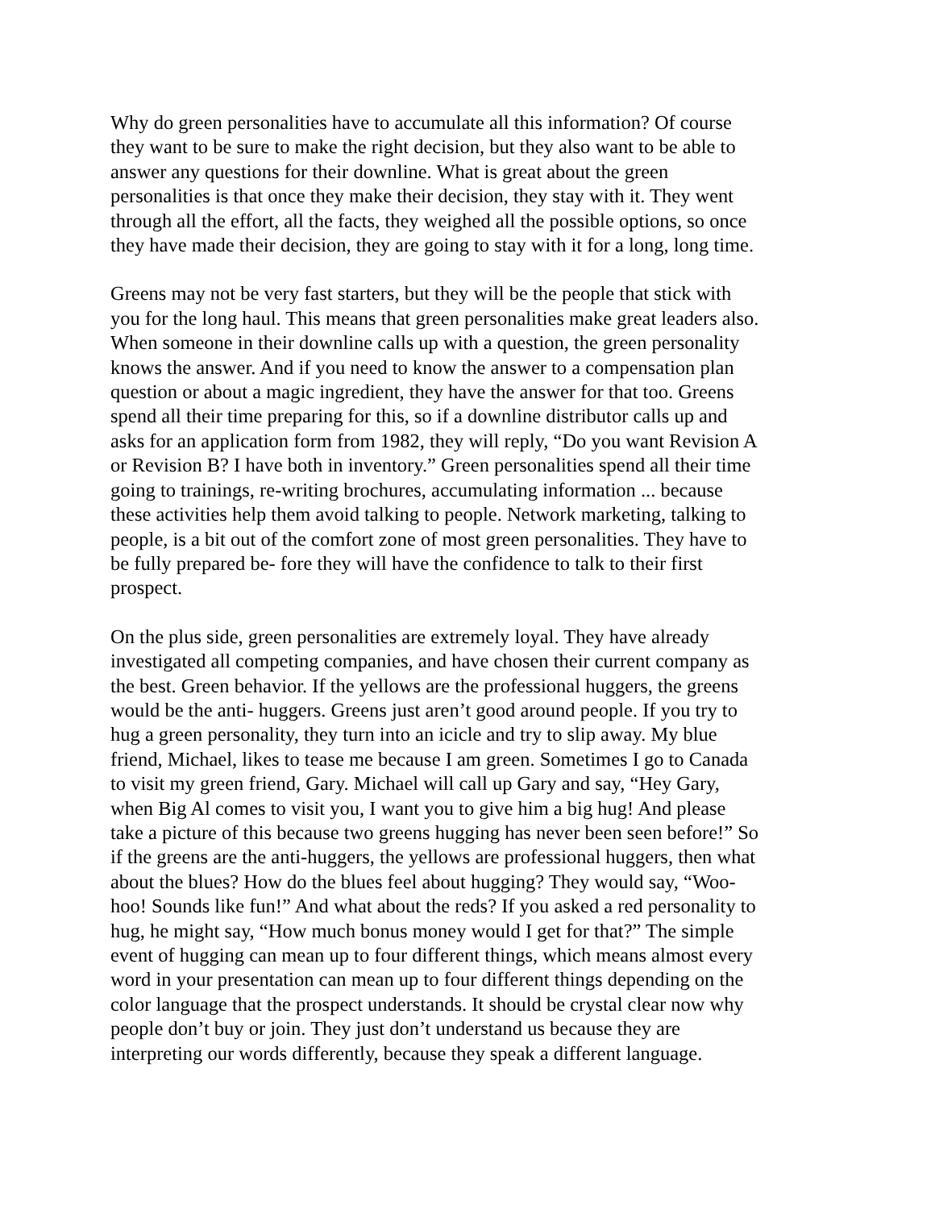Why do green personalities have to accumulate all this information? Of course they want to be sure to make the right decision, but they also want to be able to answer any questions for their downline. What is great about the green personalities is that once they make their decision, they stay with it. They went through all the effort, all the facts, they weighed all the possible options, so once they have made their decision, they are going to stay with it for a long, long time.
Greens may not be very fast starters, but they will be the people that stick with you for the long haul. This means that green personalities make great leaders also. When someone in their downline calls up with a question, the green personality knows the answer. And if you need to know the answer to a compensation plan question or about a magic ingredient, they have the answer for that too. Greens spend all their time preparing for this, so if a downline distributor calls up and asks for an application form from 1982, they will reply, “Do you want Revision A or Revision B? I have both in inventory.” Green personalities spend all their time going to trainings, re-writing brochures, accumulating information ... because these activities help them avoid talking to people. Network marketing, talking to people, is a bit out of the comfort zone of most green personalities. They have to be fully prepared be- fore they will have the confidence to talk to their first prospect.
On the plus side, green personalities are extremely loyal. They have already investigated all competing companies, and have chosen their current company as the best. Green behavior. If the yellows are the professional huggers, the greens would be the anti- huggers. Greens just aren’t good around people. If you try to hug a green personality, they turn into an icicle and try to slip away. My blue friend, Michael, likes to tease me because I am green. Sometimes I go to Canada to visit my green friend, Gary. Michael will call up Gary and say, “Hey Gary, when Big Al comes to visit you, I want you to give him a big hug! And please take a picture of this because two greens hugging has never been seen before!” So if the greens are the anti-huggers, the yellows are professional huggers, then what about the blues? How do the blues feel about hugging? They would say, “Woo- hoo! Sounds like fun!” And what about the reds? If you asked a red personality to hug, he might say, “How much bonus money would I get for that?” The simple event of hugging can mean up to four different things, which means almost every word in your presentation can mean up to four different things depending on the color language that the prospect understands. It should be crystal clear now why people don’t buy or join. They just don’t understand us because they are interpreting our words differently, because they speak a different language.